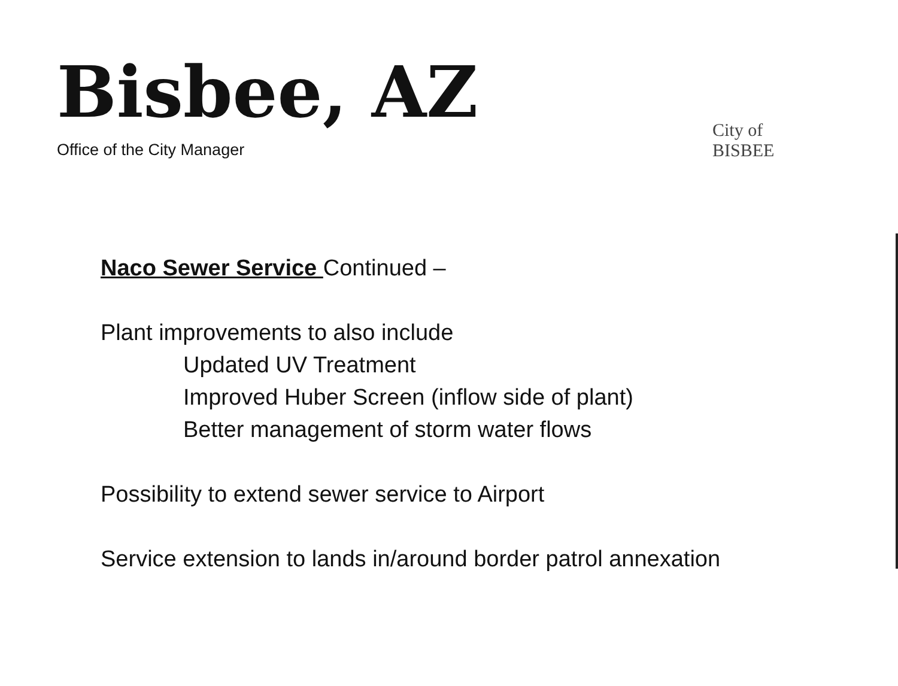Bisbee, AZ
Office of the City Manager
City of BISBEE
Naco Sewer Service Continued –
Plant improvements to also include
Updated UV Treatment
Improved Huber Screen (inflow side of plant)
Better management of storm water flows
Possibility to extend sewer service to Airport
Service extension to lands in/around border patrol annexation